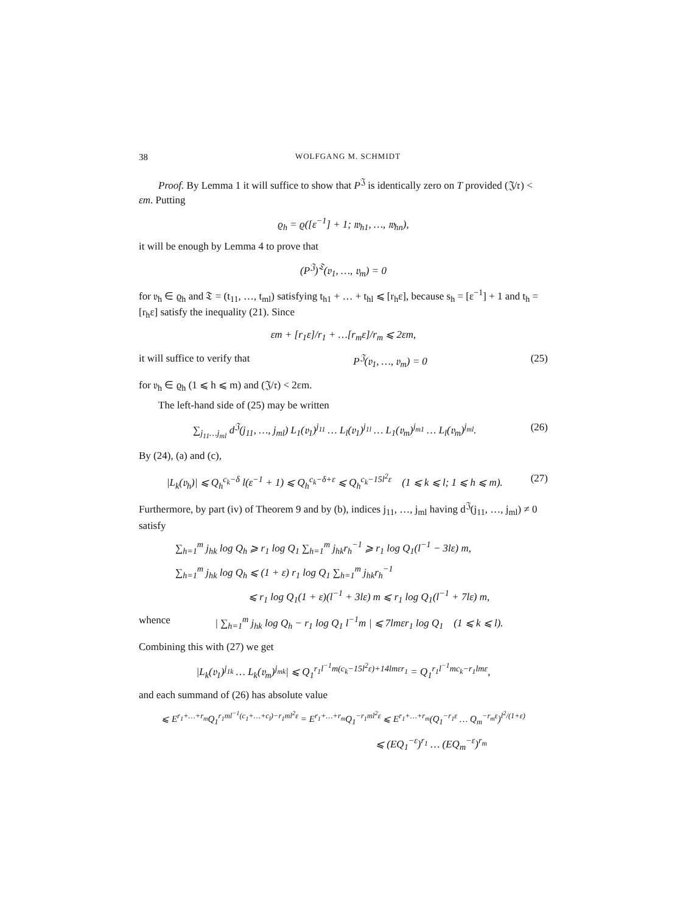38 WOLFGANG M. SCHMIDT
Proof. By Lemma 1 it will suffice to show that P<sup>𝔍</sup> is identically zero on T provided (𝔍/𝔯) < εm. Putting
ϱ<sub>h</sub> = ϱ([ε<sup>−1</sup>] + 1; 𝔴<sub>h1</sub>, …, 𝔴<sub>hn</sub>),
it will be enough by Lemma 4 to prove that
(P<sup>𝔍</sup>)<sup>𝔗</sup>(𝔳<sub>1</sub>, …, 𝔳<sub>m</sub>) = 0
for 𝔳<sub>h</sub> ∈ ϱ<sub>h</sub> and 𝔗 = (t<sub>11</sub>, …, t<sub>ml</sub>) satisfying t<sub>h1</sub> + … + t<sub>hl</sub> ⩽ [r<sub>h</sub>ε], because s<sub>h</sub> = [ε<sup>−1</sup>] + 1 and t<sub>h</sub> = [r<sub>h</sub>ε] satisfy the inequality (21). Since
εm + [r<sub>1</sub>ε]/r<sub>1</sub> + …[r<sub>m</sub>ε]/r<sub>m</sub> ⩽ 2εm,
it will suffice to verify that P<sup>𝔍</sup>(𝔳<sub>1</sub>, …, 𝔳<sub>m</sub>) = 0 (25)
for 𝔳<sub>h</sub> ∈ ϱ<sub>h</sub> (1 ⩽ h ⩽ m) and (𝔍/𝔯) < 2εm.
The left-hand side of (25) may be written
∑<sub>j<sub>11</sub>…j<sub>ml</sub></sub> d<sup>𝔍</sup>(j<sub>11</sub>, …, j<sub>ml</sub>) L<sub>1</sub>(𝔳<sub>1</sub>)<sup>j<sub>11</sub></sup> … L<sub>l</sub>(𝔳<sub>1</sub>)<sup>j<sub>1l</sub></sup> … L<sub>1</sub>(𝔳<sub>m</sub>)<sup>j<sub>m1</sub></sup> … L<sub>l</sub>(𝔳<sub>m</sub>)<sup>j<sub>ml</sub></sup>. (26)
By (24), (a) and (c),
|L<sub>k</sub>(𝔳<sub>h</sub>)| ⩽ Q<sub>h</sub><sup>c<sub>k</sub>−δ</sup> l(ε<sup>−1</sup> + 1) ⩽ Q<sub>h</sub><sup>c<sub>k</sub>−δ+ε</sup> ⩽ Q<sub>h</sub><sup>c<sub>k</sub>−15l<sup>2</sup>ε</sup> (1 ⩽ k ⩽ l; 1 ⩽ h ⩽ m). (27)
Furthermore, by part (iv) of Theorem 9 and by (b), indices j<sub>11</sub>, …, j<sub>ml</sub> having d<sup>𝔍</sup>(j<sub>11</sub>, …, j<sub>ml</sub>) ≠ 0 satisfy
∑<sub>h=1</sub><sup>m</sup> j<sub>hk</sub> log Q<sub>h</sub> ⩾ r<sub>1</sub> log Q<sub>1</sub> ∑<sub>h=1</sub><sup>m</sup> j<sub>hk</sub>r<sub>h</sub><sup>−1</sup> ⩾ r<sub>1</sub> log Q<sub>1</sub>(l<sup>−1</sup> − 3lε) m,
∑<sub>h=1</sub><sup>m</sup> j<sub>hk</sub> log Q<sub>h</sub> ⩽ (1 + ε) r<sub>1</sub> log Q<sub>1</sub> ∑<sub>h=1</sub><sup>m</sup> j<sub>hk</sub>r<sub>h</sub><sup>−1</sup>
⩽ r<sub>1</sub> log Q<sub>1</sub>(1 + ε)(l<sup>−1</sup> + 3lε) m ⩽ r<sub>1</sub> log Q<sub>1</sub>(l<sup>−1</sup> + 7lε) m,
whence | ∑<sub>h=1</sub><sup>m</sup> j<sub>hk</sub> log Q<sub>h</sub> − r<sub>1</sub> log Q<sub>1</sub> l<sup>−1</sup>m | ⩽ 7lmεr<sub>1</sub> log Q<sub>1</sub> (1 ⩽ k ⩽ l).
Combining this with (27) we get
|L<sub>k</sub>(𝔳<sub>1</sub>)<sup>j<sub>1k</sub></sup> … L<sub>k</sub>(𝔳<sub>m</sub>)<sup>j<sub>mk</sub></sup>| ⩽ Q<sub>1</sub><sup>r<sub>1</sub>l<sup>−1</sup>m(c<sub>k</sub>−15l<sup>2</sup>ε)+14lmεr<sub>1</sub></sup> = Q<sub>1</sub><sup>r<sub>1</sub>l<sup>−1</sup>mc<sub>k</sub>−r<sub>1</sub>lmε</sup>,
and each summand of (26) has absolute value
⩽ E<sup>r<sub>1</sub>+…+r<sub>m</sub></sup>Q<sub>1</sub><sup>r<sub>1</sub>ml<sup>−1</sup>(c<sub>1</sub>+…+c<sub>l</sub>)−r<sub>1</sub>ml<sup>2</sup>ε</sup> = E<sup>r<sub>1</sub>+…+r<sub>m</sub></sup>Q<sub>1</sub><sup>−r<sub>1</sub>ml<sup>2</sup>ε</sup> ⩽ E<sup>r<sub>1</sub>+…+r<sub>m</sub></sup>(Q<sub>1</sub><sup>−r<sub>1</sub>ε</sup> … Q<sub>m</sub><sup>−r<sub>m</sub>ε</sup>)<sup>l<sup>2</sup>/(1+ε)</sup>
⩽ (EQ<sub>1</sub><sup>−ε</sup>)<sup>r<sub>1</sub></sup> … (EQ<sub>m</sub><sup>−ε</sup>)<sup>r<sub>m</sub></sup>